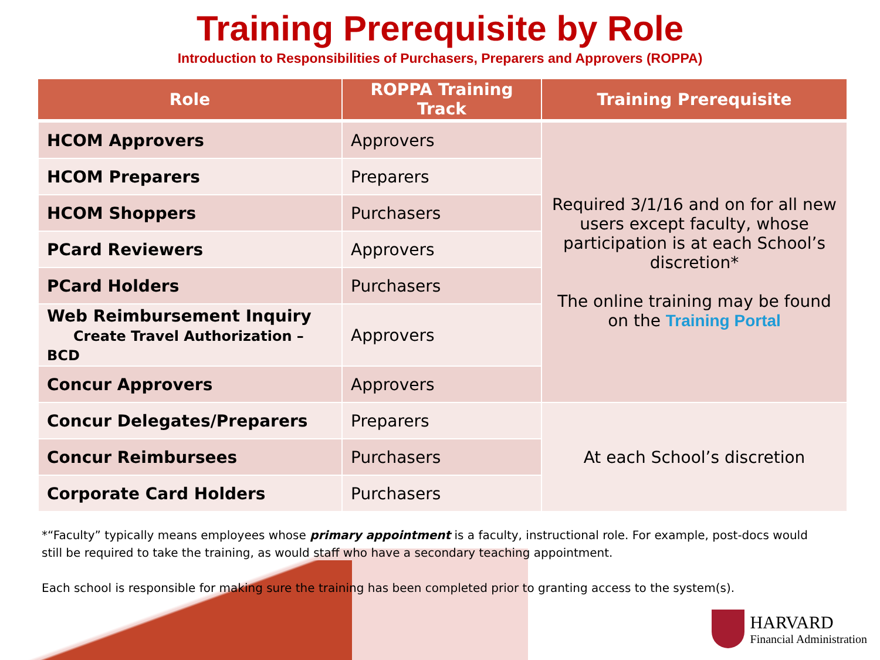Training Prerequisite by Role
Introduction to Responsibilities of Purchasers, Preparers and Approvers (ROPPA)
| Role | ROPPA Training Track | Training Prerequisite |
| --- | --- | --- |
| HCOM Approvers | Approvers | Required 3/1/16 and on for all new users except faculty, whose participation is at each School’s discretion* The online training may be found on the Training Portal |
| HCOM Preparers | Preparers | |
| HCOM Shoppers | Purchasers | |
| PCard Reviewers | Approvers | |
| PCard Holders | Purchasers | |
| Web Reimbursement Inquiry Create Travel Authorization – BCD | Approvers | |
| Concur Approvers | Approvers | |
| Concur Delegates/Preparers | Preparers | At each School’s discretion |
| Concur Reimbursees | Purchasers | |
| Corporate Card Holders | Purchasers | |
*“Faculty” typically means employees whose primary appointment is a faculty, instructional role. For example, post-docs would still be required to take the training, as would staff who have a secondary teaching appointment.
Each school is responsible for making sure the training has been completed prior to granting access to the system(s).
HARVARD
Financial Administration